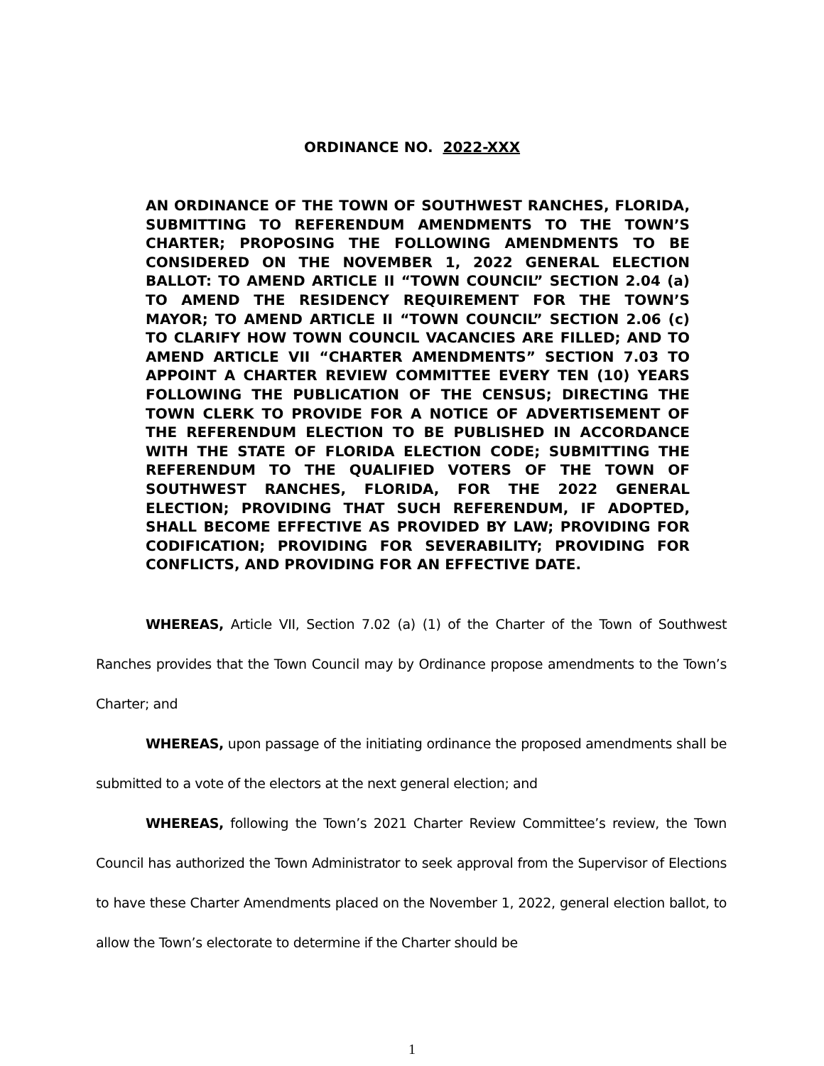ORDINANCE NO. 2022-XXX
AN ORDINANCE OF THE TOWN OF SOUTHWEST RANCHES, FLORIDA, SUBMITTING TO REFERENDUM AMENDMENTS TO THE TOWN’S CHARTER; PROPOSING THE FOLLOWING AMENDMENTS TO BE CONSIDERED ON THE NOVEMBER 1, 2022 GENERAL ELECTION BALLOT: TO AMEND ARTICLE II “TOWN COUNCIL” SECTION 2.04 (a) TO AMEND THE RESIDENCY REQUIREMENT FOR THE TOWN’S MAYOR; TO AMEND ARTICLE II “TOWN COUNCIL” SECTION 2.06 (c) TO CLARIFY HOW TOWN COUNCIL VACANCIES ARE FILLED; AND TO AMEND ARTICLE VII “CHARTER AMENDMENTS” SECTION 7.03 TO APPOINT A CHARTER REVIEW COMMITTEE EVERY TEN (10) YEARS FOLLOWING THE PUBLICATION OF THE CENSUS; DIRECTING THE TOWN CLERK TO PROVIDE FOR A NOTICE OF ADVERTISEMENT OF THE REFERENDUM ELECTION TO BE PUBLISHED IN ACCORDANCE WITH THE STATE OF FLORIDA ELECTION CODE; SUBMITTING THE REFERENDUM TO THE QUALIFIED VOTERS OF THE TOWN OF SOUTHWEST RANCHES, FLORIDA, FOR THE 2022 GENERAL ELECTION; PROVIDING THAT SUCH REFERENDUM, IF ADOPTED, SHALL BECOME EFFECTIVE AS PROVIDED BY LAW; PROVIDING FOR CODIFICATION; PROVIDING FOR SEVERABILITY; PROVIDING FOR CONFLICTS, AND PROVIDING FOR AN EFFECTIVE DATE.
WHEREAS, Article VII, Section 7.02 (a) (1) of the Charter of the Town of Southwest Ranches provides that the Town Council may by Ordinance propose amendments to the Town’s Charter; and
WHEREAS, upon passage of the initiating ordinance the proposed amendments shall be submitted to a vote of the electors at the next general election; and
WHEREAS, following the Town’s 2021 Charter Review Committee’s review, the Town Council has authorized the Town Administrator to seek approval from the Supervisor of Elections to have these Charter Amendments placed on the November 1, 2022, general election ballot, to allow the Town’s electorate to determine if the Charter should be
1